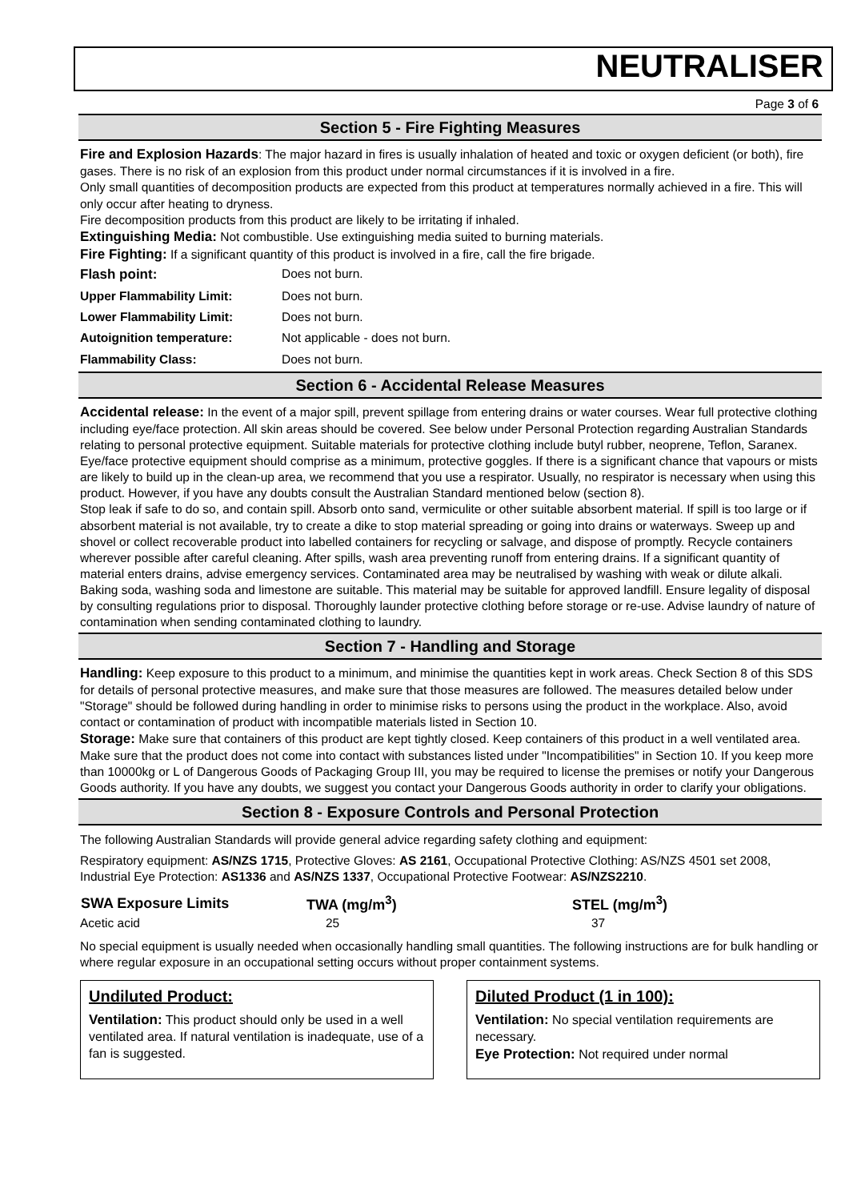NEUTRALISER
Page 3 of 6
Section 5 - Fire Fighting Measures
Fire and Explosion Hazards: The major hazard in fires is usually inhalation of heated and toxic or oxygen deficient (or both), fire gases. There is no risk of an explosion from this product under normal circumstances if it is involved in a fire.
Only small quantities of decomposition products are expected from this product at temperatures normally achieved in a fire. This will only occur after heating to dryness.
Fire decomposition products from this product are likely to be irritating if inhaled.
Extinguishing Media: Not combustible. Use extinguishing media suited to burning materials.
Fire Fighting: If a significant quantity of this product is involved in a fire, call the fire brigade.
| Flash point: | Does not burn. |
| Upper Flammability Limit: | Does not burn. |
| Lower Flammability Limit: | Does not burn. |
| Autoignition temperature: | Not applicable - does not burn. |
| Flammability Class: | Does not burn. |
Section 6 - Accidental Release Measures
Accidental release: In the event of a major spill, prevent spillage from entering drains or water courses. Wear full protective clothing including eye/face protection. All skin areas should be covered. See below under Personal Protection regarding Australian Standards relating to personal protective equipment. Suitable materials for protective clothing include butyl rubber, neoprene, Teflon, Saranex. Eye/face protective equipment should comprise as a minimum, protective goggles. If there is a significant chance that vapours or mists are likely to build up in the clean-up area, we recommend that you use a respirator. Usually, no respirator is necessary when using this product. However, if you have any doubts consult the Australian Standard mentioned below (section 8).
Stop leak if safe to do so, and contain spill. Absorb onto sand, vermiculite or other suitable absorbent material. If spill is too large or if absorbent material is not available, try to create a dike to stop material spreading or going into drains or waterways. Sweep up and shovel or collect recoverable product into labelled containers for recycling or salvage, and dispose of promptly. Recycle containers wherever possible after careful cleaning. After spills, wash area preventing runoff from entering drains. If a significant quantity of material enters drains, advise emergency services. Contaminated area may be neutralised by washing with weak or dilute alkali. Baking soda, washing soda and limestone are suitable. This material may be suitable for approved landfill. Ensure legality of disposal by consulting regulations prior to disposal. Thoroughly launder protective clothing before storage or re-use. Advise laundry of nature of contamination when sending contaminated clothing to laundry.
Section 7 - Handling and Storage
Handling: Keep exposure to this product to a minimum, and minimise the quantities kept in work areas. Check Section 8 of this SDS for details of personal protective measures, and make sure that those measures are followed. The measures detailed below under "Storage" should be followed during handling in order to minimise risks to persons using the product in the workplace. Also, avoid contact or contamination of product with incompatible materials listed in Section 10.
Storage: Make sure that containers of this product are kept tightly closed. Keep containers of this product in a well ventilated area. Make sure that the product does not come into contact with substances listed under "Incompatibilities" in Section 10. If you keep more than 10000kg or L of Dangerous Goods of Packaging Group III, you may be required to license the premises or notify your Dangerous Goods authority. If you have any doubts, we suggest you contact your Dangerous Goods authority in order to clarify your obligations.
Section 8 - Exposure Controls and Personal Protection
The following Australian Standards will provide general advice regarding safety clothing and equipment:
Respiratory equipment: AS/NZS 1715, Protective Gloves: AS 2161, Occupational Protective Clothing: AS/NZS 4501 set 2008, Industrial Eye Protection: AS1336 and AS/NZS 1337, Occupational Protective Footwear: AS/NZS2210.
| SWA Exposure Limits | TWA (mg/m<sup>3</sup>) | STEL (mg/m<sup>3</sup>) |
| --- | --- | --- |
| Acetic acid | 25 | 37 |
No special equipment is usually needed when occasionally handling small quantities. The following instructions are for bulk handling or where regular exposure in an occupational setting occurs without proper containment systems.
Undiluted Product:
Ventilation: This product should only be used in a well ventilated area. If natural ventilation is inadequate, use of a fan is suggested.
Diluted Product (1 in 100):
Ventilation: No special ventilation requirements are necessary.
Eye Protection: Not required under normal